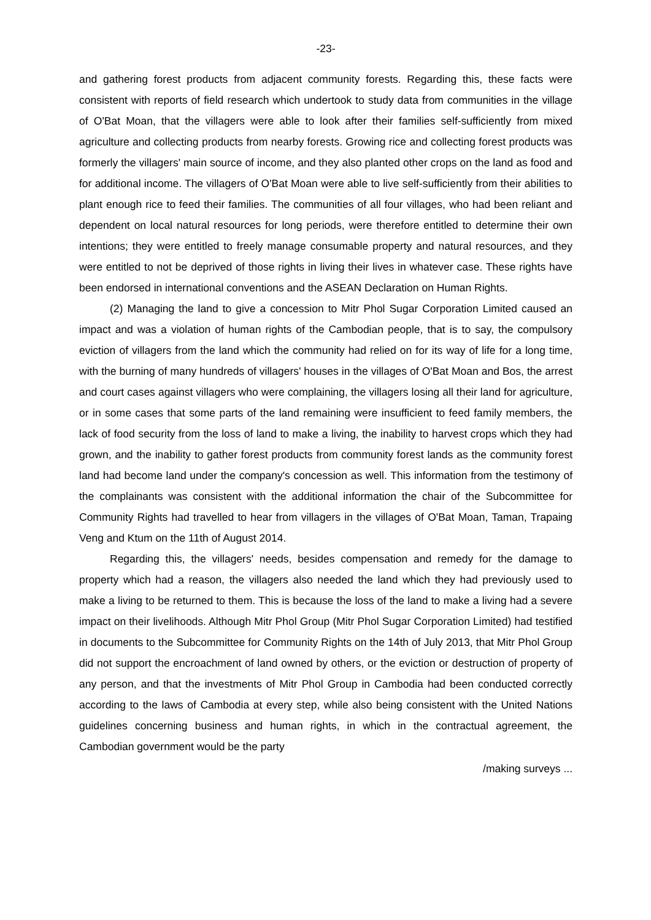-23-
and gathering forest products from adjacent community forests. Regarding this, these facts were consistent with reports of field research which undertook to study data from communities in the village of O'Bat Moan, that the villagers were able to look after their families self-sufficiently from mixed agriculture and collecting products from nearby forests. Growing rice and collecting forest products was formerly the villagers' main source of income, and they also planted other crops on the land as food and for additional income. The villagers of O'Bat Moan were able to live self-sufficiently from their abilities to plant enough rice to feed their families. The communities of all four villages, who had been reliant and dependent on local natural resources for long periods, were therefore entitled to determine their own intentions; they were entitled to freely manage consumable property and natural resources, and they were entitled to not be deprived of those rights in living their lives in whatever case. These rights have been endorsed in international conventions and the ASEAN Declaration on Human Rights.
(2) Managing the land to give a concession to Mitr Phol Sugar Corporation Limited caused an impact and was a violation of human rights of the Cambodian people, that is to say, the compulsory eviction of villagers from the land which the community had relied on for its way of life for a long time, with the burning of many hundreds of villagers' houses in the villages of O'Bat Moan and Bos, the arrest and court cases against villagers who were complaining, the villagers losing all their land for agriculture, or in some cases that some parts of the land remaining were insufficient to feed family members, the lack of food security from the loss of land to make a living, the inability to harvest crops which they had grown, and the inability to gather forest products from community forest lands as the community forest land had become land under the company's concession as well. This information from the testimony of the complainants was consistent with the additional information the chair of the Subcommittee for Community Rights had travelled to hear from villagers in the villages of O'Bat Moan, Taman, Trapaing Veng and Ktum on the 11th of August 2014.
Regarding this, the villagers' needs, besides compensation and remedy for the damage to property which had a reason, the villagers also needed the land which they had previously used to make a living to be returned to them. This is because the loss of the land to make a living had a severe impact on their livelihoods. Although Mitr Phol Group (Mitr Phol Sugar Corporation Limited) had testified in documents to the Subcommittee for Community Rights on the 14th of July 2013, that Mitr Phol Group did not support the encroachment of land owned by others, or the eviction or destruction of property of any person, and that the investments of Mitr Phol Group in Cambodia had been conducted correctly according to the laws of Cambodia at every step, while also being consistent with the United Nations guidelines concerning business and human rights, in which in the contractual agreement, the Cambodian government would be the party
/making surveys ...